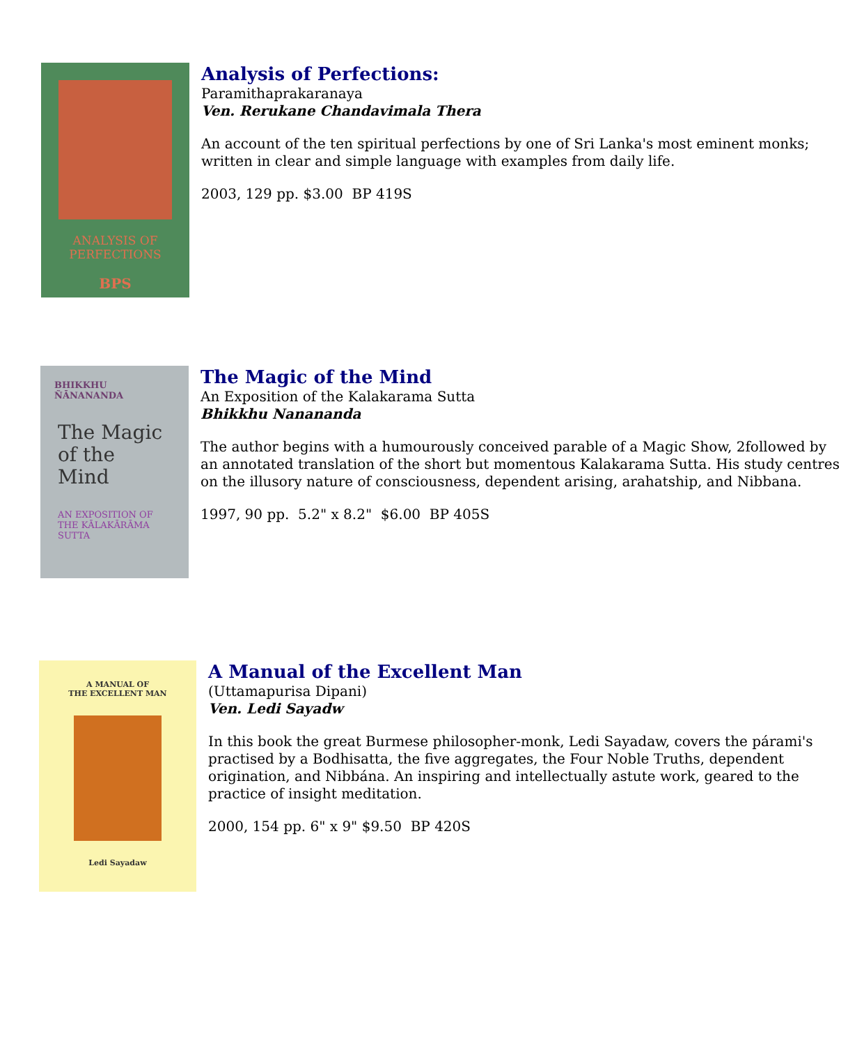ANALYSIS OF
PERFECTIONS
BPS
Analysis of Perfections:
Paramithaprakaranaya
Ven. Rerukane Chandavimala Thera
An account of the ten spiritual perfections by one of Sri Lanka's most eminent monks; written in clear and simple language with examples from daily life.
2003, 129 pp. $3.00 BP 419S
BHIKKHU ÑĀNANANDA
The Magic of the Mind
AN EXPOSITION OF THE KĀLAKĀRĀMA SUTTA
The Magic of the Mind
An Exposition of the Kalakarama Sutta
Bhikkhu Nanananda
The author begins with a humourously conceived parable of a Magic Show, 2followed by an annotated translation of the short but momentous Kalakarama Sutta. His study centres on the illusory nature of consciousness, dependent arising, arahatship, and Nibbana.
1997, 90 pp. 5.2" x 8.2" $6.00 BP 405S
A MANUAL OF
THE EXCELLENT MAN
Ledi Sayadaw
A Manual of the Excellent Man
(Uttamapurisa Dipani)
Ven. Ledi Sayadw
In this book the great Burmese philosopher-monk, Ledi Sayadaw, covers the párami's practised by a Bodhisatta, the five aggregates, the Four Noble Truths, dependent origination, and Nibbána. An inspiring and intellectually astute work, geared to the practice of insight meditation.
2000, 154 pp. 6" x 9" $9.50 BP 420S